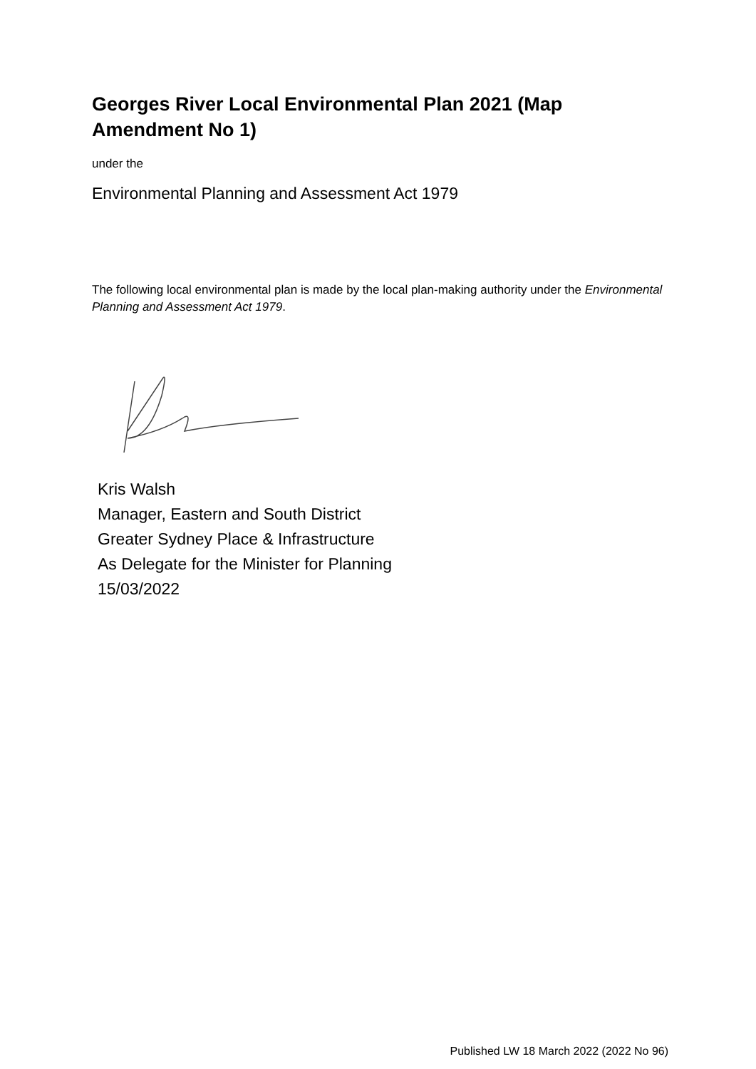Georges River Local Environmental Plan 2021 (Map Amendment No 1)
under the
Environmental Planning and Assessment Act 1979
The following local environmental plan is made by the local plan-making authority under the Environmental Planning and Assessment Act 1979.
Kris Walsh
Manager, Eastern and South District
Greater Sydney Place & Infrastructure
As Delegate for the Minister for Planning
15/03/2022
Published LW 18 March 2022 (2022 No 96)